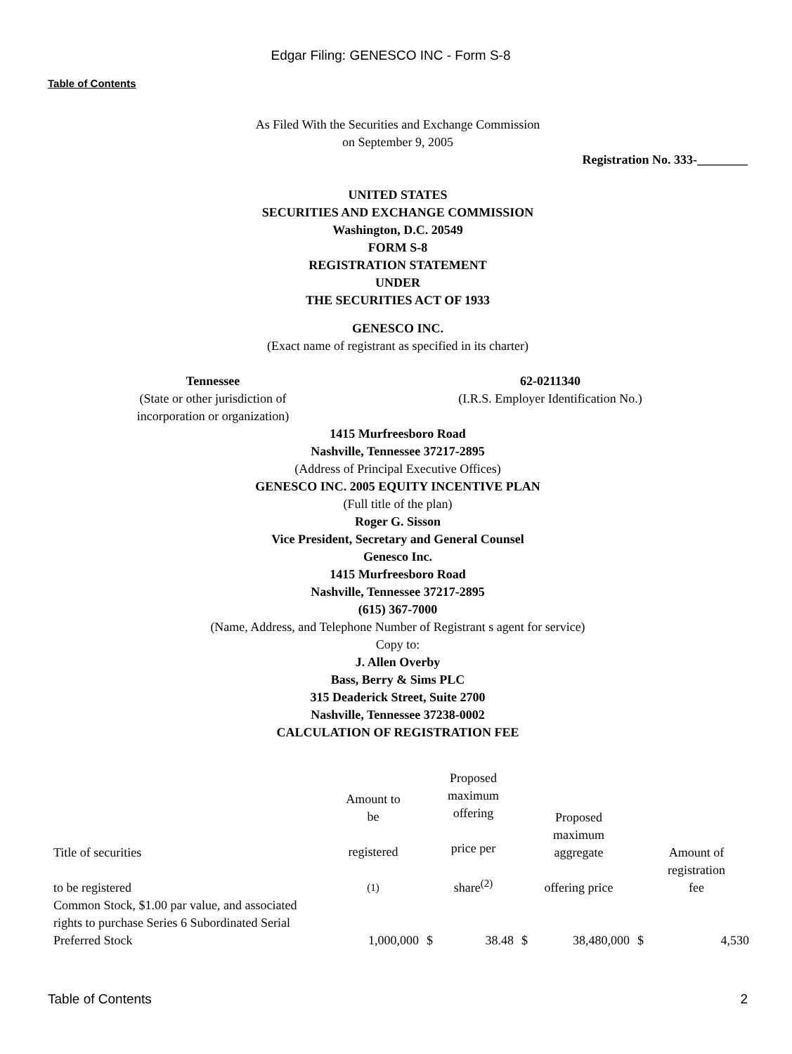Edgar Filing: GENESCO INC - Form S-8
Table of Contents
As Filed With the Securities and Exchange Commission
on September 9, 2005
Registration No. 333-________
UNITED STATES
SECURITIES AND EXCHANGE COMMISSION
Washington, D.C. 20549
FORM S-8
REGISTRATION STATEMENT
UNDER
THE SECURITIES ACT OF 1933
GENESCO INC.
(Exact name of registrant as specified in its charter)
Tennessee
(State or other jurisdiction of
incorporation or organization)
62-0211340
(I.R.S. Employer Identification No.)
1415 Murfreesboro Road
Nashville, Tennessee 37217-2895
(Address of Principal Executive Offices)
GENESCO INC. 2005 EQUITY INCENTIVE PLAN
(Full title of the plan)
Roger G. Sisson
Vice President, Secretary and General Counsel
Genesco Inc.
1415 Murfreesboro Road
Nashville, Tennessee 37217-2895
(615) 367-7000
(Name, Address, and Telephone Number of Registrant s agent for service)
Copy to:
J. Allen Overby
Bass, Berry & Sims PLC
315 Deaderick Street, Suite 2700
Nashville, Tennessee 37238-0002
CALCULATION OF REGISTRATION FEE
| Title of securities to be registered | Amount to be registered (1) | | Proposed maximum offering price per share<sup>(2)</sup> | | Proposed maximum aggregate offering price | | Amount of registration fee |
| Common Stock, $1.00 par value, and associated rights to purchase Series 6 Subordinated Serial Preferred Stock | 1,000,000 | $ | 38.48 | $ | 38,480,000 | $ | 4,530 |
Table of Contents 2